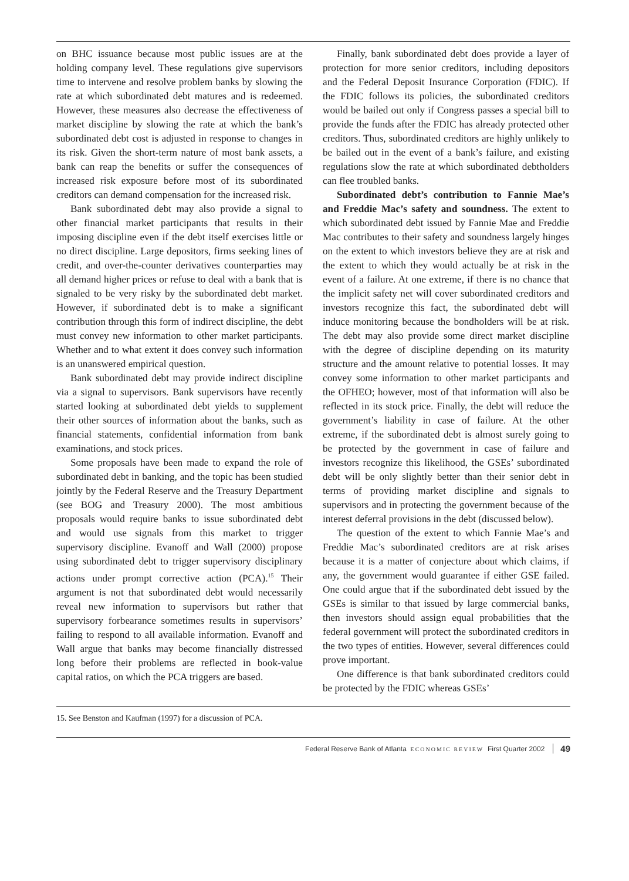on BHC issuance because most public issues are at the holding company level. These regulations give supervisors time to intervene and resolve problem banks by slowing the rate at which subordinated debt matures and is redeemed. However, these measures also decrease the effectiveness of market discipline by slowing the rate at which the bank’s subordinated debt cost is adjusted in response to changes in its risk. Given the short-term nature of most bank assets, a bank can reap the benefits or suffer the consequences of increased risk exposure before most of its subordinated creditors can demand compensation for the increased risk.
Bank subordinated debt may also provide a signal to other financial market participants that results in their imposing discipline even if the debt itself exercises little or no direct discipline. Large depositors, firms seeking lines of credit, and over-the-counter derivatives counterparties may all demand higher prices or refuse to deal with a bank that is signaled to be very risky by the subordinated debt market. However, if subordinated debt is to make a significant contribution through this form of indirect discipline, the debt must convey new information to other market participants. Whether and to what extent it does convey such information is an unanswered empirical question.
Bank subordinated debt may provide indirect discipline via a signal to supervisors. Bank supervisors have recently started looking at subordinated debt yields to supplement their other sources of information about the banks, such as financial statements, confidential information from bank examinations, and stock prices.
Some proposals have been made to expand the role of subordinated debt in banking, and the topic has been studied jointly by the Federal Reserve and the Treasury Department (see BOG and Treasury 2000). The most ambitious proposals would require banks to issue subordinated debt and would use signals from this market to trigger supervisory discipline. Evanoff and Wall (2000) propose using subordinated debt to trigger supervisory disciplinary actions under prompt corrective action (PCA).<sup>15</sup> Their argument is not that subordinated debt would necessarily reveal new information to supervisors but rather that supervisory forbearance sometimes results in supervisors’ failing to respond to all available information. Evanoff and Wall argue that banks may become financially distressed long before their problems are reflected in book-value capital ratios, on which the PCA triggers are based.
Finally, bank subordinated debt does provide a layer of protection for more senior creditors, including depositors and the Federal Deposit Insurance Corporation (FDIC). If the FDIC follows its policies, the subordinated creditors would be bailed out only if Congress passes a special bill to provide the funds after the FDIC has already protected other creditors. Thus, subordinated creditors are highly unlikely to be bailed out in the event of a bank’s failure, and existing regulations slow the rate at which subordinated debtholders can flee troubled banks.
Subordinated debt’s contribution to Fannie Mae’s and Freddie Mac’s safety and soundness. The extent to which subordinated debt issued by Fannie Mae and Freddie Mac contributes to their safety and soundness largely hinges on the extent to which investors believe they are at risk and the extent to which they would actually be at risk in the event of a failure. At one extreme, if there is no chance that the implicit safety net will cover subordinated creditors and investors recognize this fact, the subordinated debt will induce monitoring because the bondholders will be at risk. The debt may also provide some direct market discipline with the degree of discipline depending on its maturity structure and the amount relative to potential losses. It may convey some information to other market participants and the OFHEO; however, most of that information will also be reflected in its stock price. Finally, the debt will reduce the government’s liability in case of failure. At the other extreme, if the subordinated debt is almost surely going to be protected by the government in case of failure and investors recognize this likelihood, the GSEs’ subordinated debt will be only slightly better than their senior debt in terms of providing market discipline and signals to supervisors and in protecting the government because of the interest deferral provisions in the debt (discussed below).
The question of the extent to which Fannie Mae’s and Freddie Mac’s subordinated creditors are at risk arises because it is a matter of conjecture about which claims, if any, the government would guarantee if either GSE failed. One could argue that if the subordinated debt issued by the GSEs is similar to that issued by large commercial banks, then investors should assign equal probabilities that the federal government will protect the subordinated creditors in the two types of entities. However, several differences could prove important.
One difference is that bank subordinated creditors could be protected by the FDIC whereas GSEs’
15. See Benston and Kaufman (1997) for a discussion of PCA.
Federal Reserve Bank of Atlanta ECONOMIC REVIEW First Quarter 2002 49